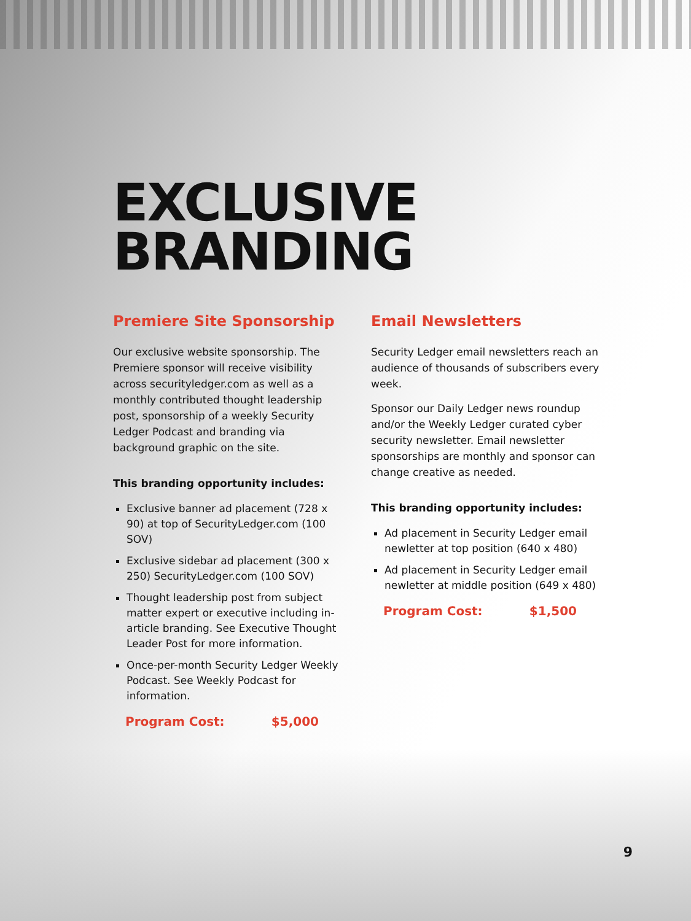EXCLUSIVE
BRANDING
Premiere Site Sponsorship
Our exclusive website sponsorship. The Premiere sponsor will receive visibility across securityledger.com as well as a monthly contributed thought leadership post, sponsorship of a weekly Security Ledger Podcast and branding via background graphic on the site.
This branding opportunity includes:
Exclusive banner ad placement (728 x 90) at top of SecurityLedger.com (100 SOV)
Exclusive sidebar ad placement (300 x 250) SecurityLedger.com (100 SOV)
Thought leadership post from subject matter expert or executive including in-article branding. See Executive Thought Leader Post for more information.
Once-per-month Security Ledger Weekly Podcast. See Weekly Podcast for information.
Program Cost: $5,000
Email Newsletters
Security Ledger email newsletters reach an audience of thousands of subscribers every week.
Sponsor our Daily Ledger news roundup and/or the Weekly Ledger curated cyber security newsletter. Email newsletter sponsorships are monthly and sponsor can change creative as needed.
This branding opportunity includes:
Ad placement in Security Ledger email newletter at top position (640 x 480)
Ad placement in Security Ledger email newletter at middle position (649 x 480)
Program Cost: $1,500
9